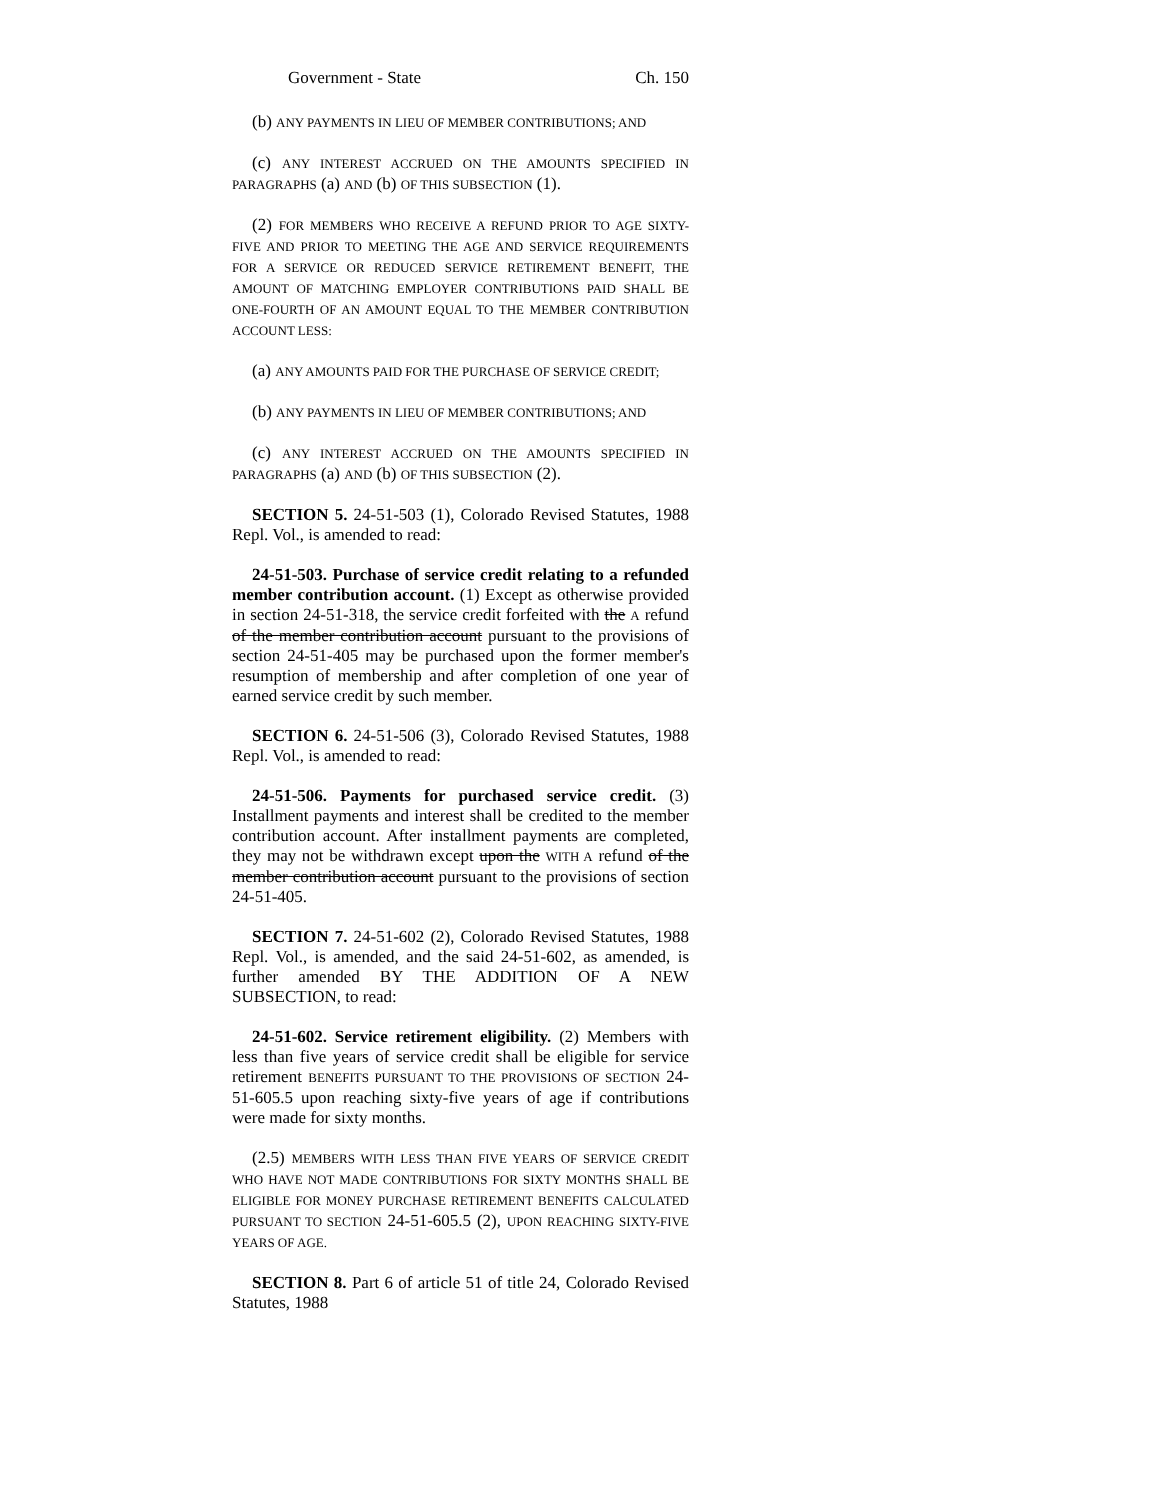Government - State Ch. 150
(b) ANY PAYMENTS IN LIEU OF MEMBER CONTRIBUTIONS; AND
(c) ANY INTEREST ACCRUED ON THE AMOUNTS SPECIFIED IN PARAGRAPHS (a) AND (b) OF THIS SUBSECTION (1).
(2) FOR MEMBERS WHO RECEIVE A REFUND PRIOR TO AGE SIXTY-FIVE AND PRIOR TO MEETING THE AGE AND SERVICE REQUIREMENTS FOR A SERVICE OR REDUCED SERVICE RETIREMENT BENEFIT, THE AMOUNT OF MATCHING EMPLOYER CONTRIBUTIONS PAID SHALL BE ONE-FOURTH OF AN AMOUNT EQUAL TO THE MEMBER CONTRIBUTION ACCOUNT LESS:
(a) ANY AMOUNTS PAID FOR THE PURCHASE OF SERVICE CREDIT;
(b) ANY PAYMENTS IN LIEU OF MEMBER CONTRIBUTIONS; AND
(c) ANY INTEREST ACCRUED ON THE AMOUNTS SPECIFIED IN PARAGRAPHS (a) AND (b) OF THIS SUBSECTION (2).
SECTION 5. 24-51-503 (1), Colorado Revised Statutes, 1988 Repl. Vol., is amended to read:
24-51-503. Purchase of service credit relating to a refunded member contribution account. (1) Except as otherwise provided in section 24-51-318, the service credit forfeited with the A refund of the member contribution account pursuant to the provisions of section 24-51-405 may be purchased upon the former member's resumption of membership and after completion of one year of earned service credit by such member.
SECTION 6. 24-51-506 (3), Colorado Revised Statutes, 1988 Repl. Vol., is amended to read:
24-51-506. Payments for purchased service credit. (3) Installment payments and interest shall be credited to the member contribution account. After installment payments are completed, they may not be withdrawn except upon the WITH A refund of the member contribution account pursuant to the provisions of section 24-51-405.
SECTION 7. 24-51-602 (2), Colorado Revised Statutes, 1988 Repl. Vol., is amended, and the said 24-51-602, as amended, is further amended BY THE ADDITION OF A NEW SUBSECTION, to read:
24-51-602. Service retirement eligibility. (2) Members with less than five years of service credit shall be eligible for service retirement BENEFITS PURSUANT TO THE PROVISIONS OF SECTION 24-51-605.5 upon reaching sixty-five years of age if contributions were made for sixty months.
(2.5) MEMBERS WITH LESS THAN FIVE YEARS OF SERVICE CREDIT WHO HAVE NOT MADE CONTRIBUTIONS FOR SIXTY MONTHS SHALL BE ELIGIBLE FOR MONEY PURCHASE RETIREMENT BENEFITS CALCULATED PURSUANT TO SECTION 24-51-605.5 (2), UPON REACHING SIXTY-FIVE YEARS OF AGE.
SECTION 8. Part 6 of article 51 of title 24, Colorado Revised Statutes, 1988